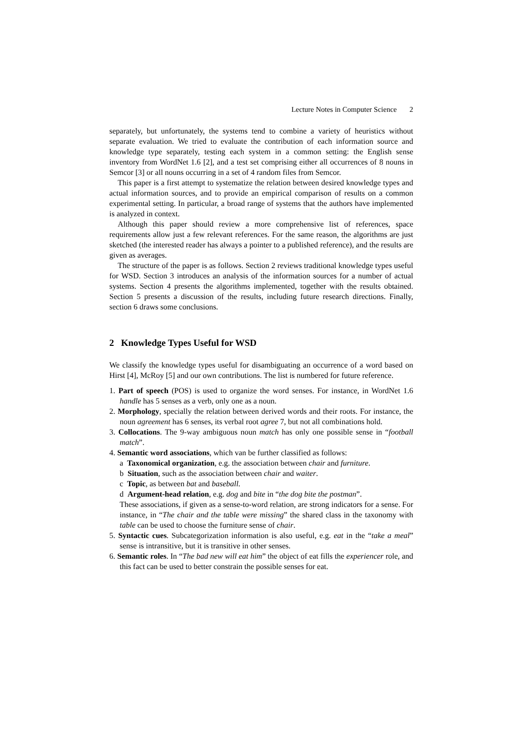Lecture Notes in Computer Science 2
separately, but unfortunately, the systems tend to combine a variety of heuristics without separate evaluation. We tried to evaluate the contribution of each information source and knowledge type separately, testing each system in a common setting: the English sense inventory from WordNet 1.6 [2], and a test set comprising either all occurrences of 8 nouns in Semcor [3] or all nouns occurring in a set of 4 random files from Semcor.
This paper is a first attempt to systematize the relation between desired knowledge types and actual information sources, and to provide an empirical comparison of results on a common experimental setting. In particular, a broad range of systems that the authors have implemented is analyzed in context.
Although this paper should review a more comprehensive list of references, space requirements allow just a few relevant references. For the same reason, the algorithms are just sketched (the interested reader has always a pointer to a published reference), and the results are given as averages.
The structure of the paper is as follows. Section 2 reviews traditional knowledge types useful for WSD. Section 3 introduces an analysis of the information sources for a number of actual systems. Section 4 presents the algorithms implemented, together with the results obtained. Section 5 presents a discussion of the results, including future research directions. Finally, section 6 draws some conclusions.
2 Knowledge Types Useful for WSD
We classify the knowledge types useful for disambiguating an occurrence of a word based on Hirst [4], McRoy [5] and our own contributions. The list is numbered for future reference.
1. Part of speech (POS) is used to organize the word senses. For instance, in WordNet 1.6 handle has 5 senses as a verb, only one as a noun.
2. Morphology, specially the relation between derived words and their roots. For instance, the noun agreement has 6 senses, its verbal root agree 7, but not all combinations hold.
3. Collocations. The 9-way ambiguous noun match has only one possible sense in “football match”.
4. Semantic word associations, which van be further classified as follows:
a Taxonomical organization, e.g. the association between chair and furniture.
b Situation, such as the association between chair and waiter.
c Topic, as between bat and baseball.
d Argument-head relation, e.g. dog and bite in “the dog bite the postman”.
These associations, if given as a sense-to-word relation, are strong indicators for a sense. For instance, in “The chair and the table were missing” the shared class in the taxonomy with table can be used to choose the furniture sense of chair.
5. Syntactic cues. Subcategorization information is also useful, e.g. eat in the “take a meal” sense is intransitive, but it is transitive in other senses.
6. Semantic roles. In “The bad new will eat him” the object of eat fills the experiencer role, and this fact can be used to better constrain the possible senses for eat.